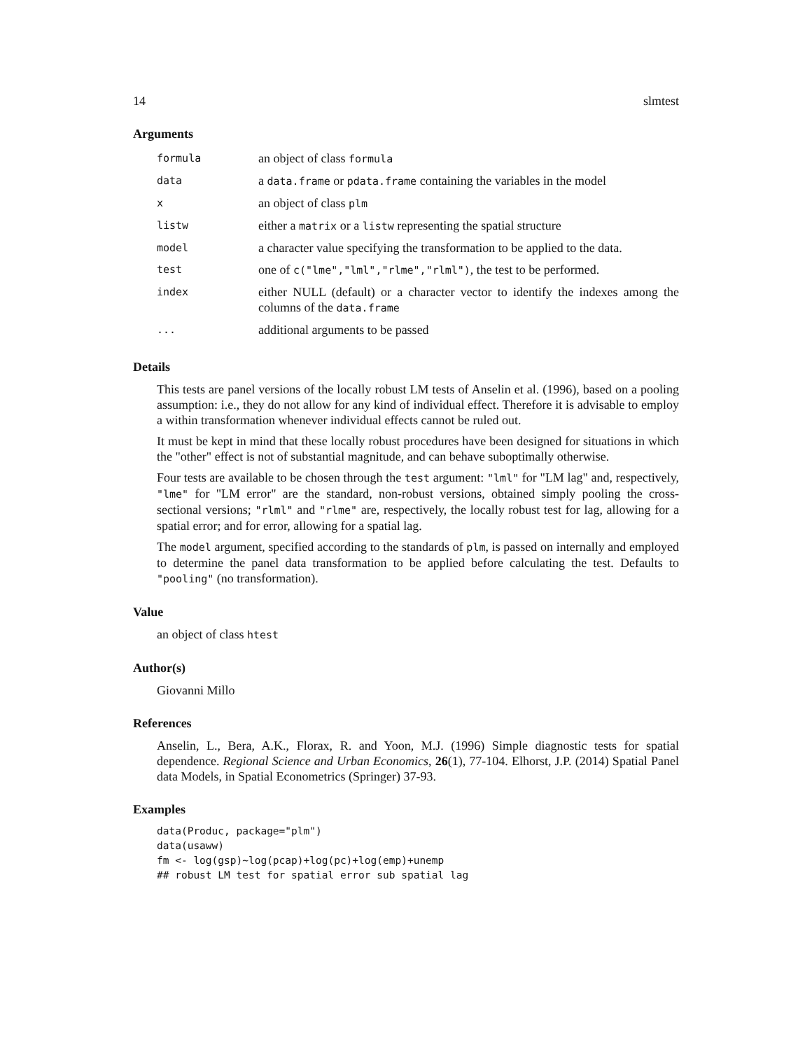14 slmtest
Arguments
| formula | an object of class formula |
| data | a data.frame or pdata.frame containing the variables in the model |
| x | an object of class plm |
| listw | either a matrix or a listw representing the spatial structure |
| model | a character value specifying the transformation to be applied to the data. |
| test | one of c("lme","lml","rlme","rlml") , the test to be performed. |
| index | either NULL (default) or a character vector to identify the indexes among the columns of the data.frame |
| ... | additional arguments to be passed |
Details
This tests are panel versions of the locally robust LM tests of Anselin et al. (1996), based on a pooling assumption: i.e., they do not allow for any kind of individual effect. Therefore it is advisable to employ a within transformation whenever individual effects cannot be ruled out.
It must be kept in mind that these locally robust procedures have been designed for situations in which the "other" effect is not of substantial magnitude, and can behave suboptimally otherwise.
Four tests are available to be chosen through the test argument: "lml" for "LM lag" and, respectively, "lme" for "LM error" are the standard, non-robust versions, obtained simply pooling the cross-sectional versions; "rlml" and "rlme" are, respectively, the locally robust test for lag, allowing for a spatial error; and for error, allowing for a spatial lag.
The model argument, specified according to the standards of plm, is passed on internally and employed to determine the panel data transformation to be applied before calculating the test. Defaults to "pooling" (no transformation).
Value
an object of class htest
Author(s)
Giovanni Millo
References
Anselin, L., Bera, A.K., Florax, R. and Yoon, M.J. (1996) Simple diagnostic tests for spatial dependence. Regional Science and Urban Economics, 26(1), 77-104. Elhorst, J.P. (2014) Spatial Panel data Models, in Spatial Econometrics (Springer) 37-93.
Examples
data(Produc, package="plm")
data(usaww)
fm <- log(gsp)~log(pcap)+log(pc)+log(emp)+unemp
## robust LM test for spatial error sub spatial lag